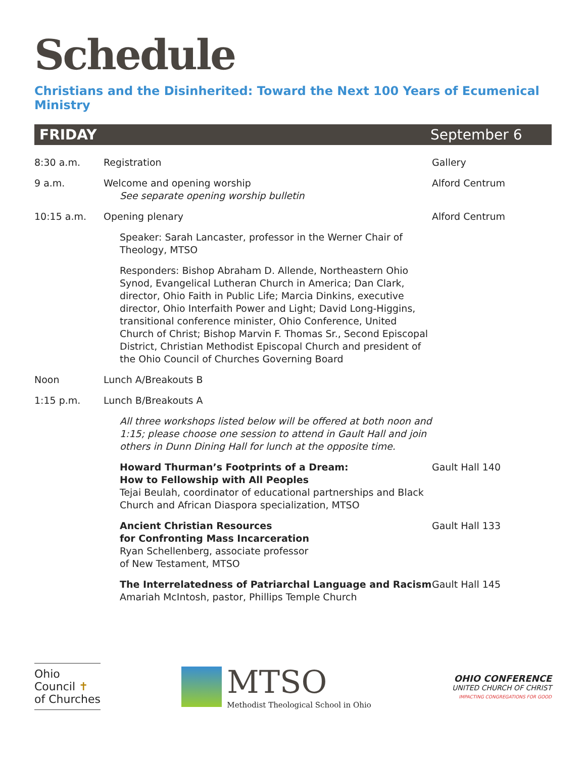Schedule
Christians and the Disinherited: Toward the Next 100 Years of Ecumenical Ministry
FRIDAY September 6
| 8:30 a.m. | Registration | Gallery |
| 9 a.m. | Welcome and opening worship See separate opening worship bulletin | Alford Centrum |
| 10:15 a.m. | Opening plenary | Alford Centrum |
| | Speaker: Sarah Lancaster, professor in the Werner Chair of Theology, MTSO | |
| | Responders: Bishop Abraham D. Allende, Northeastern Ohio Synod, Evangelical Lutheran Church in America; Dan Clark, director, Ohio Faith in Public Life; Marcia Dinkins, executive director, Ohio Interfaith Power and Light; David Long-Higgins, transitional conference minister, Ohio Conference, United Church of Christ; Bishop Marvin F. Thomas Sr., Second Episcopal District, Christian Methodist Episcopal Church and president of the Ohio Council of Churches Governing Board | |
| Noon | Lunch A/Breakouts B | |
| 1:15 p.m. | Lunch B/Breakouts A | |
| | All three workshops listed below will be offered at both noon and 1:15; please choose one session to attend in Gault Hall and join others in Dunn Dining Hall for lunch at the opposite time. | |
| | Howard Thurman’s Footprints of a Dream: How to Fellowship with All Peoples Tejai Beulah, coordinator of educational partnerships and Black Church and African Diaspora specialization, MTSO | Gault Hall 140 |
| | Ancient Christian Resources for Confronting Mass Incarceration Ryan Schellenberg, associate professor of New Testament, MTSO | Gault Hall 133 |
| | The Interrelatedness of Patriarchal Language and Racism Amariah McIntosh, pastor, Phillips Temple Church | Gault Hall 145 |
Ohio
Council ✝
of Churches
MTSO
Methodist Theological School in Ohio
OHIO CONFERENCE
UNITED CHURCH OF CHRIST
IMPACTING CONGREGATIONS FOR GOOD